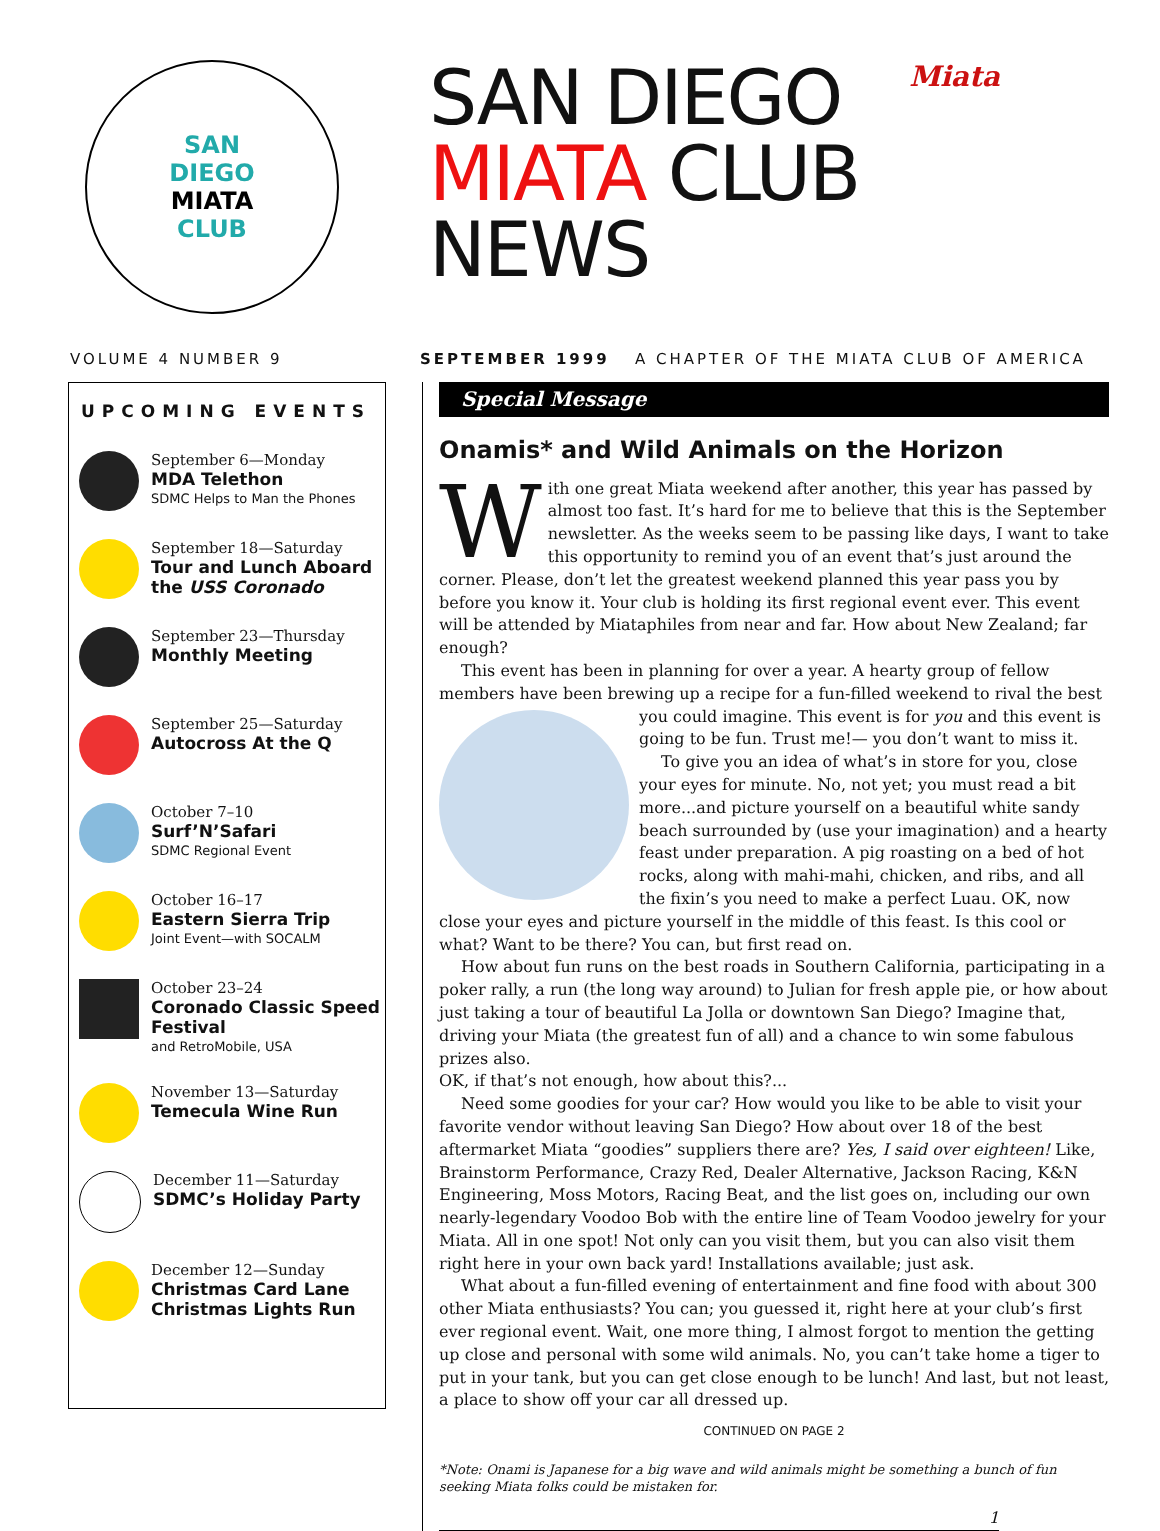SAN
DIEGO
MIATA
CLUB
SAN DIEGO
MIATA CLUB
NEWS
Miata
VOLUME 4 NUMBER 9 SEPTEMBER 1999 A CHAPTER OF THE MIATA CLUB OF AMERICA
UPCOMING EVENTS
September 6—Monday
MDA Telethon
SDMC Helps to Man the Phones
September 18—Saturday
Tour and Lunch Aboard the USS Coronado
September 23—Thursday
Monthly Meeting
September 25—Saturday
Autocross At the Q
October 7–10
Surf’N’Safari
SDMC Regional Event
October 16–17
Eastern Sierra Trip
Joint Event—with SOCALM
October 23–24
Coronado Classic Speed Festival
and RetroMobile, USA
November 13—Saturday
Temecula Wine Run
December 11—Saturday
SDMC’s Holiday Party
December 12—Sunday
Christmas Card Lane Christmas Lights Run
Special Message
Onamis* and Wild Animals on the Horizon
With one great Miata weekend after another, this year has passed by almost too fast. It’s hard for me to believe that this is the September newsletter. As the weeks seem to be passing like days, I want to take this opportunity to remind you of an event that’s just around the corner. Please, don’t let the greatest weekend planned this year pass you by before you know it. Your club is holding its first regional event ever. This event will be attended by Miataphiles from near and far. How about New Zealand; far enough?
This event has been in planning for over a year. A hearty group of fellow members have been brewing up a recipe for a fun-filled weekend to rival the best you could imagine. This event is for you and this event is going to be fun. Trust me!— you don’t want to miss it.
To give you an idea of what’s in store for you, close your eyes for minute. No, not yet; you must read a bit more...and picture yourself on a beautiful white sandy beach surrounded by (use your imagination) and a hearty feast under preparation. A pig roasting on a bed of hot rocks, along with mahi-mahi, chicken, and ribs, and all the fixin’s you need to make a perfect Luau. OK, now close your eyes and picture yourself in the middle of this feast. Is this cool or what? Want to be there? You can, but first read on.
How about fun runs on the best roads in Southern California, participating in a poker rally, a run (the long way around) to Julian for fresh apple pie, or how about just taking a tour of beautiful La Jolla or downtown San Diego? Imagine that, driving your Miata (the greatest fun of all) and a chance to win some fabulous prizes also.
OK, if that’s not enough, how about this?...
Need some goodies for your car? How would you like to be able to visit your favorite vendor without leaving San Diego? How about over 18 of the best aftermarket Miata “goodies” suppliers there are? Yes, I said over eighteen! Like, Brainstorm Performance, Crazy Red, Dealer Alternative, Jackson Racing, K&N Engineering, Moss Motors, Racing Beat, and the list goes on, including our own nearly-legendary Voodoo Bob with the entire line of Team Voodoo jewelry for your Miata. All in one spot! Not only can you visit them, but you can also visit them right here in your own back yard! Installations available; just ask.
What about a fun-filled evening of entertainment and fine food with about 300 other Miata enthusiasts? You can; you guessed it, right here at your club’s first ever regional event. Wait, one more thing, I almost forgot to mention the getting up close and personal with some wild animals. No, you can’t take home a tiger to put in your tank, but you can get close enough to be lunch! And last, but not least, a place to show off your car all dressed up.
CONTINUED ON PAGE 2
*Note: Onami is Japanese for a big wave and wild animals might be something a bunch of fun seeking Miata folks could be mistaken for.
1